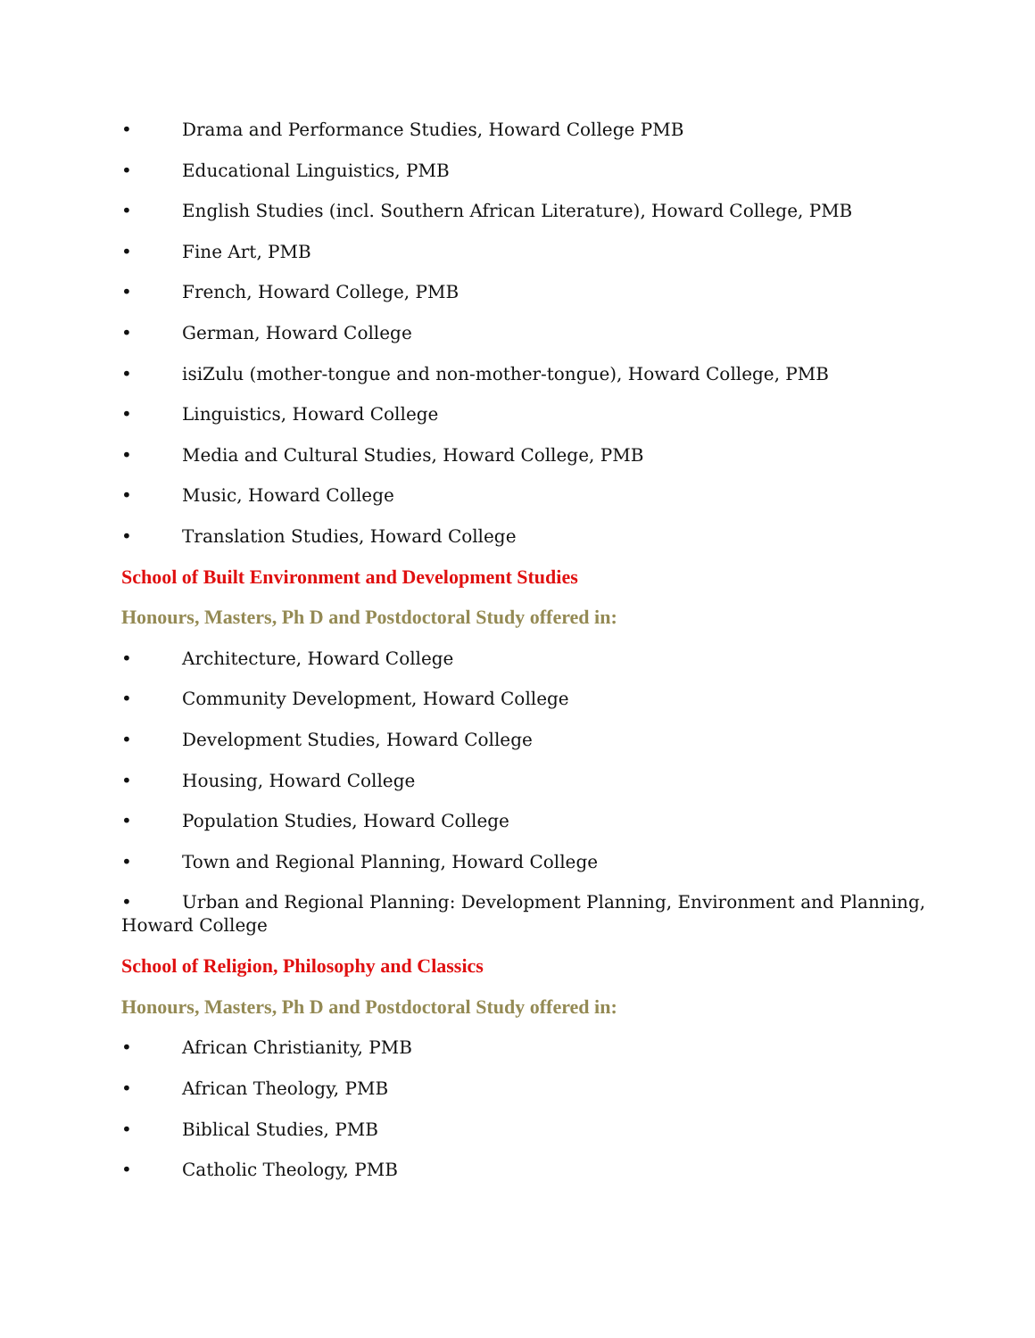• Drama and Performance Studies, Howard College PMB
• Educational Linguistics, PMB
• English Studies (incl. Southern African Literature), Howard College, PMB
• Fine Art, PMB
• French, Howard College, PMB
• German, Howard College
• isiZulu (mother-tongue and non-mother-tongue), Howard College, PMB
• Linguistics, Howard College
• Media and Cultural Studies, Howard College, PMB
• Music, Howard College
• Translation Studies, Howard College
School of Built Environment and Development Studies
Honours, Masters, Ph D and Postdoctoral Study offered in:
• Architecture, Howard College
• Community Development, Howard College
• Development Studies, Howard College
• Housing, Howard College
• Population Studies, Howard College
• Town and Regional Planning, Howard College
• Urban and Regional Planning: Development Planning, Environment and Planning, Howard College
School of Religion, Philosophy and Classics
Honours, Masters, Ph D and Postdoctoral Study offered in:
• African Christianity, PMB
• African Theology, PMB
• Biblical Studies, PMB
• Catholic Theology, PMB